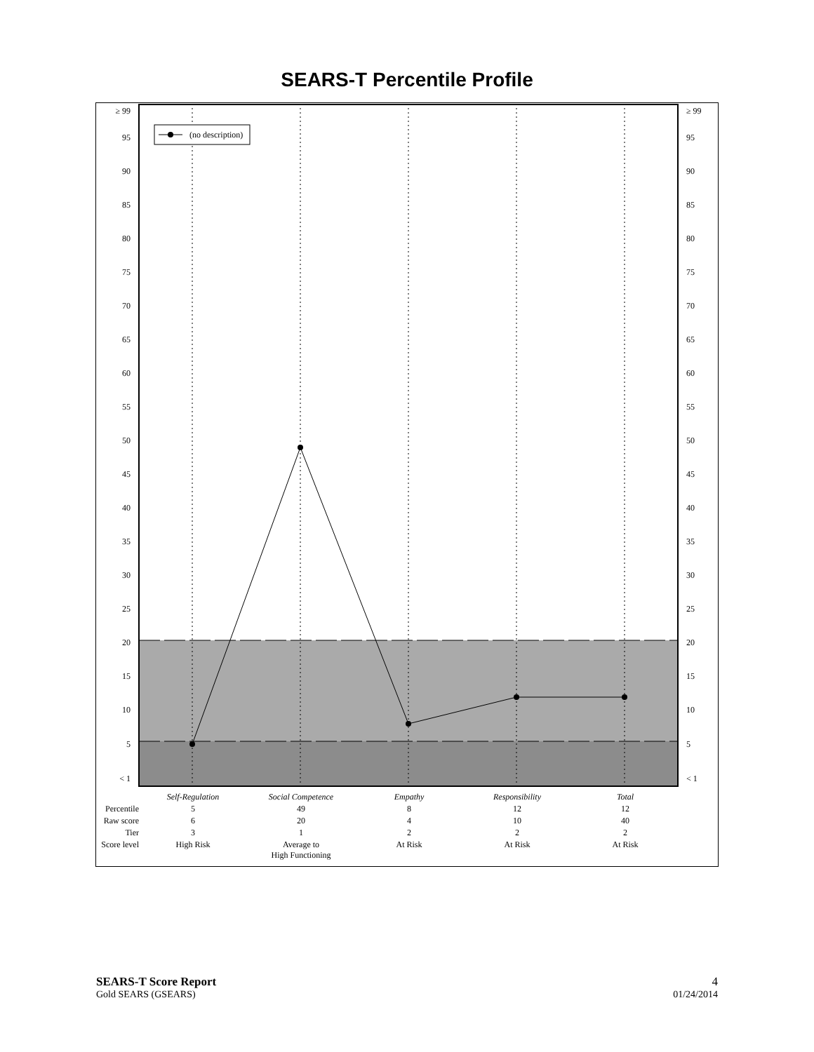SEARS-T Percentile Profile
(no description)
≥ 99
95
90
85
80
75
70
65
60
55
50
45
40
35
30
25
20
15
10
5
< 1
≥ 99
95
90
85
80
75
70
65
60
55
50
45
40
35
30
25
20
15
10
5
< 1
| | Self-Regulation | Social Competence | Empathy | Responsibility | Total |
| --- | --- | --- | --- | --- | --- |
| Percentile | 5 | 49 | 8 | 12 | 12 |
| Raw score | 6 | 20 | 4 | 10 | 40 |
| Tier | 3 | 1 | 2 | 2 | 2 |
| Score level | High Risk | Average to High Functioning | At Risk | At Risk | At Risk |
SEARS-T Score Report
Gold SEARS (GSEARS)
4
01/24/2014